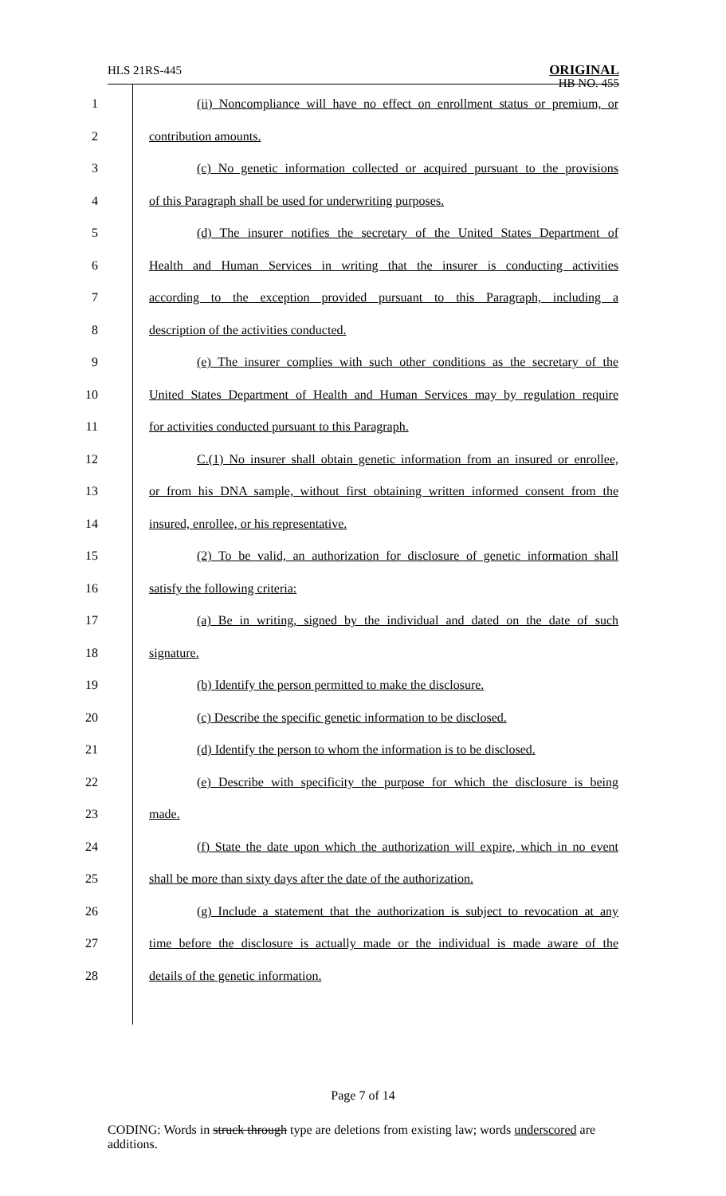HLS 21RS-445 ORIGINAL
HB NO. 455
1 (ii) Noncompliance will have no effect on enrollment status or premium, or
2 contribution amounts.
3 (c) No genetic information collected or acquired pursuant to the provisions
4 of this Paragraph shall be used for underwriting purposes.
5 (d) The insurer notifies the secretary of the United States Department of
6 Health and Human Services in writing that the insurer is conducting activities
7 according to the exception provided pursuant to this Paragraph, including a
8 description of the activities conducted.
9 (e) The insurer complies with such other conditions as the secretary of the
10 United States Department of Health and Human Services may by regulation require
11 for activities conducted pursuant to this Paragraph.
12 C.(1) No insurer shall obtain genetic information from an insured or enrollee,
13 or from his DNA sample, without first obtaining written informed consent from the
14 insured, enrollee, or his representative.
15 (2) To be valid, an authorization for disclosure of genetic information shall
16 satisfy the following criteria:
17 (a) Be in writing, signed by the individual and dated on the date of such
18 signature.
19 (b) Identify the person permitted to make the disclosure.
20 (c) Describe the specific genetic information to be disclosed.
21 (d) Identify the person to whom the information is to be disclosed.
22 (e) Describe with specificity the purpose for which the disclosure is being
23 made.
24 (f) State the date upon which the authorization will expire, which in no event
25 shall be more than sixty days after the date of the authorization.
26 (g) Include a statement that the authorization is subject to revocation at any
27 time before the disclosure is actually made or the individual is made aware of the
28 details of the genetic information.
Page 7 of 14
CODING: Words in struck through type are deletions from existing law; words underscored are additions.